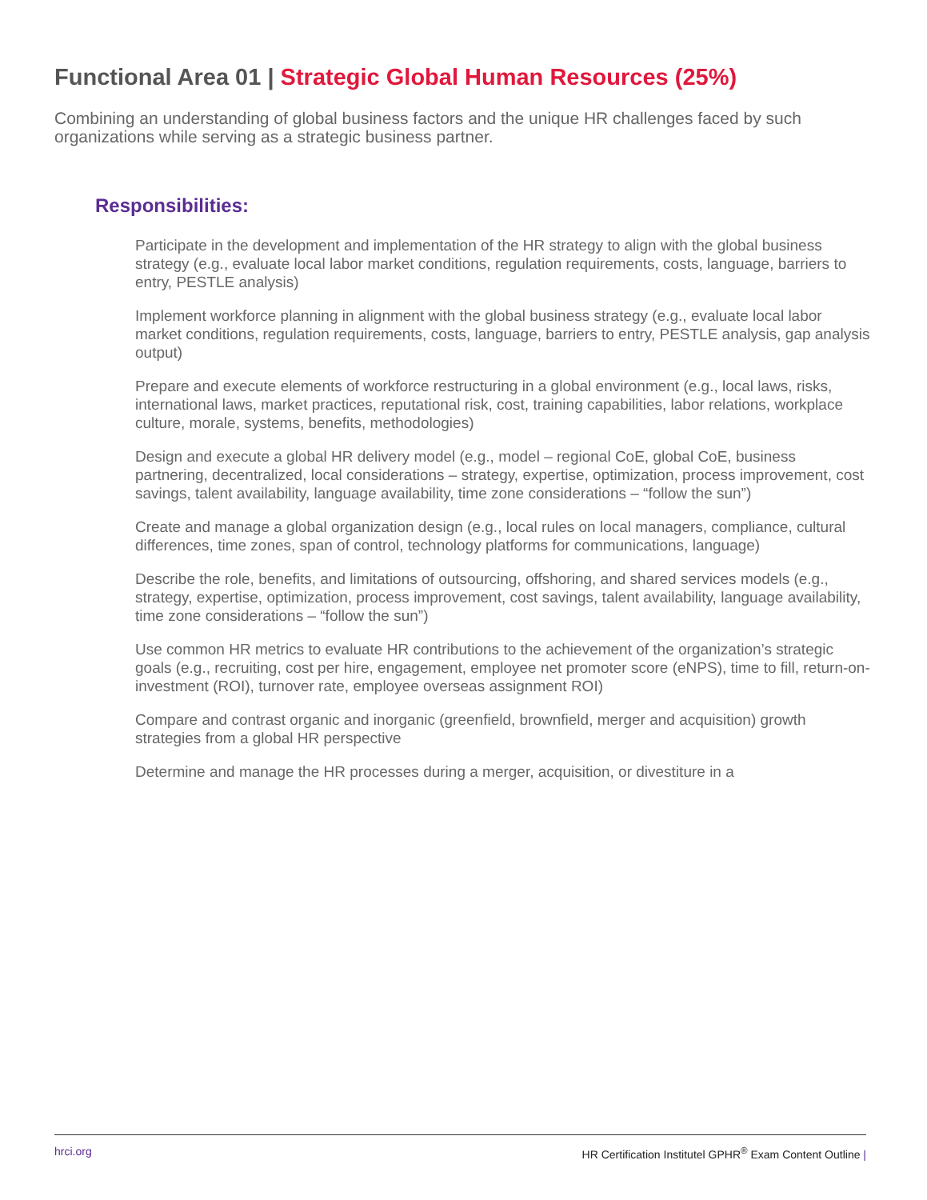Functional Area 01 | Strategic Global Human Resources (25%)
Combining an understanding of global business factors and the unique HR challenges faced by such organizations while serving as a strategic business partner.
Responsibilities:
Participate in the development and implementation of the HR strategy to align with the global business strategy (e.g., evaluate local labor market conditions, regulation requirements, costs, language, barriers to entry, PESTLE analysis)
Implement workforce planning in alignment with the global business strategy (e.g., evaluate local labor market conditions, regulation requirements, costs, language, barriers to entry, PESTLE analysis, gap analysis output)
Prepare and execute elements of workforce restructuring in a global environment (e.g., local laws, risks, international laws, market practices, reputational risk, cost, training capabilities, labor relations, workplace culture, morale, systems, benefits, methodologies)
Design and execute a global HR delivery model (e.g., model – regional CoE, global CoE, business partnering, decentralized, local considerations – strategy, expertise, optimization, process improvement, cost savings, talent availability, language availability, time zone considerations – “follow the sun”)
Create and manage a global organization design (e.g., local rules on local managers, compliance, cultural differences, time zones, span of control, technology platforms for communications, language)
Describe the role, benefits, and limitations of outsourcing, offshoring, and shared services models (e.g., strategy, expertise, optimization, process improvement, cost savings, talent availability, language availability, time zone considerations – “follow the sun”)
Use common HR metrics to evaluate HR contributions to the achievement of the organization’s strategic goals (e.g., recruiting, cost per hire, engagement, employee net promoter score (eNPS), time to fill, return-on-investment (ROI), turnover rate, employee overseas assignment ROI)
Compare and contrast organic and inorganic (greenfield, brownfield, merger and acquisition) growth strategies from a global HR perspective
Determine and manage the HR processes during a merger, acquisition, or divestiture in a
hrci.org HR Certification Institutel GPHR<sup>®</sup> Exam Content Outline |